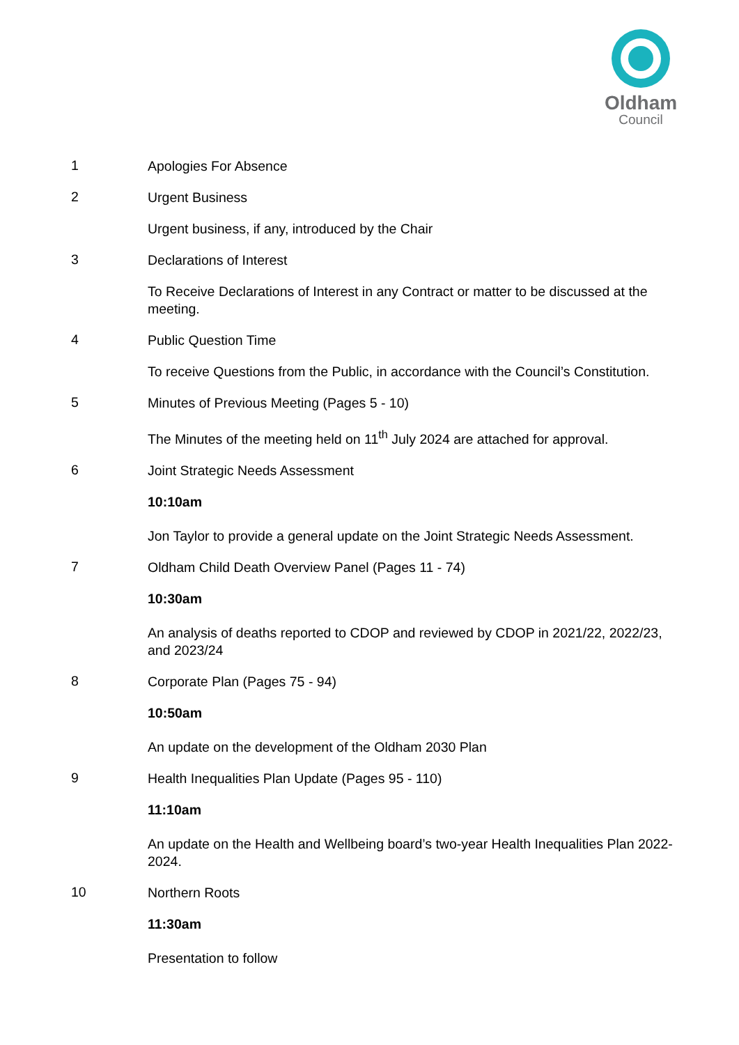Oldham
Council
1
Apologies For Absence
2
Urgent Business
Urgent business, if any, introduced by the Chair
3
Declarations of Interest
To Receive Declarations of Interest in any Contract or matter to be discussed at the meeting.
4
Public Question Time
To receive Questions from the Public, in accordance with the Council’s Constitution.
5
Minutes of Previous Meeting (Pages 5 - 10)
The Minutes of the meeting held on 11<sup>th</sup> July 2024 are attached for approval.
6
Joint Strategic Needs Assessment
10:10am
Jon Taylor to provide a general update on the Joint Strategic Needs Assessment.
7
Oldham Child Death Overview Panel (Pages 11 - 74)
10:30am
An analysis of deaths reported to CDOP and reviewed by CDOP in 2021/22, 2022/23, and 2023/24
8
Corporate Plan (Pages 75 - 94)
10:50am
An update on the development of the Oldham 2030 Plan
9
Health Inequalities Plan Update (Pages 95 - 110)
11:10am
An update on the Health and Wellbeing board’s two-year Health Inequalities Plan 2022-2024.
10
Northern Roots
11:30am
Presentation to follow